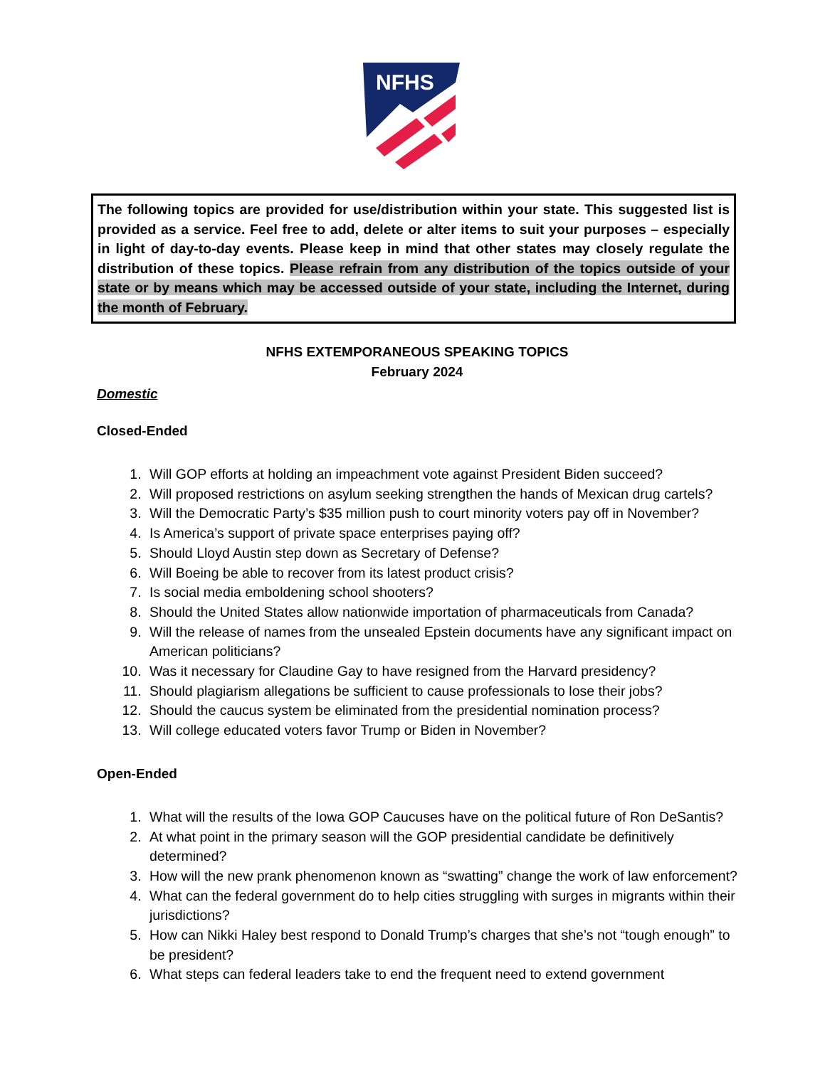NFHS
The following topics are provided for use/distribution within your state. This suggested list is provided as a service. Feel free to add, delete or alter items to suit your purposes – especially in light of day-to-day events. Please keep in mind that other states may closely regulate the distribution of these topics. Please refrain from any distribution of the topics outside of your state or by means which may be accessed outside of your state, including the Internet, during the month of February.
NFHS EXTEMPORANEOUS SPEAKING TOPICS
February 2024
Domestic
Closed-Ended
1. Will GOP efforts at holding an impeachment vote against President Biden succeed?
2. Will proposed restrictions on asylum seeking strengthen the hands of Mexican drug cartels?
3. Will the Democratic Party’s $35 million push to court minority voters pay off in November?
4. Is America’s support of private space enterprises paying off?
5. Should Lloyd Austin step down as Secretary of Defense?
6. Will Boeing be able to recover from its latest product crisis?
7. Is social media emboldening school shooters?
8. Should the United States allow nationwide importation of pharmaceuticals from Canada?
9. Will the release of names from the unsealed Epstein documents have any significant impact on American politicians?
10. Was it necessary for Claudine Gay to have resigned from the Harvard presidency?
11. Should plagiarism allegations be sufficient to cause professionals to lose their jobs?
12. Should the caucus system be eliminated from the presidential nomination process?
13. Will college educated voters favor Trump or Biden in November?
Open-Ended
1. What will the results of the Iowa GOP Caucuses have on the political future of Ron DeSantis?
2. At what point in the primary season will the GOP presidential candidate be definitively determined?
3. How will the new prank phenomenon known as “swatting” change the work of law enforcement?
4. What can the federal government do to help cities struggling with surges in migrants within their jurisdictions?
5. How can Nikki Haley best respond to Donald Trump’s charges that she’s not “tough enough” to be president?
6. What steps can federal leaders take to end the frequent need to extend government